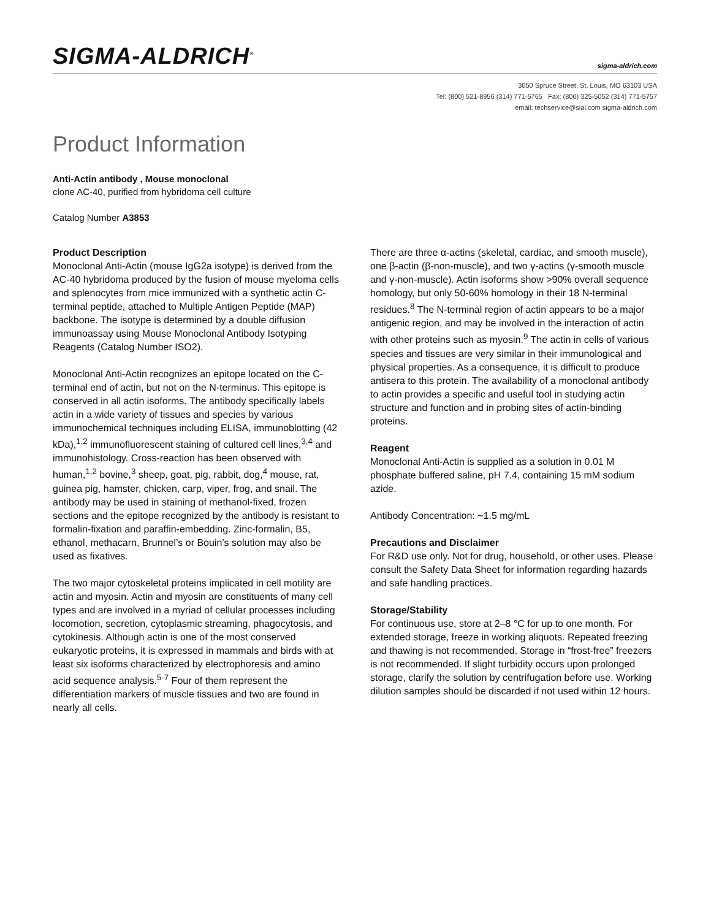SIGMA-ALDRICH<sup>®</sup>
sigma-aldrich.com
3050 Spruce Street, St. Louis, MO 63103 USA
Tel: (800) 521-8956 (314) 771-5765 Fax: (800) 325-5052 (314) 771-5757
email: techservice@sial.com sigma-aldrich.com
Product Information
Anti-Actin antibody , Mouse monoclonal
clone AC-40, purified from hybridoma cell culture
Catalog Number A3853
Product Description
Monoclonal Anti-Actin (mouse IgG2a isotype) is derived from the AC-40 hybridoma produced by the fusion of mouse myeloma cells and splenocytes from mice immunized with a synthetic actin C-terminal peptide, attached to Multiple Antigen Peptide (MAP) backbone. The isotype is determined by a double diffusion immunoassay using Mouse Monoclonal Antibody Isotyping Reagents (Catalog Number ISO2).
Monoclonal Anti-Actin recognizes an epitope located on the C-terminal end of actin, but not on the N-terminus. This epitope is conserved in all actin isoforms. The antibody specifically labels actin in a wide variety of tissues and species by various immunochemical techniques including ELISA, immunoblotting (42 kDa),<sup>1,2</sup> immunofluorescent staining of cultured cell lines,<sup>3,4</sup> and immunohistology. Cross-reaction has been observed with human,<sup>1,2</sup> bovine,<sup>3</sup> sheep, goat, pig, rabbit, dog,<sup>4</sup> mouse, rat, guinea pig, hamster, chicken, carp, viper, frog, and snail. The antibody may be used in staining of methanol-fixed, frozen sections and the epitope recognized by the antibody is resistant to formalin-fixation and paraffin-embedding. Zinc-formalin, B5, ethanol, methacarn, Brunnel’s or Bouin’s solution may also be used as fixatives.
The two major cytoskeletal proteins implicated in cell motility are actin and myosin. Actin and myosin are constituents of many cell types and are involved in a myriad of cellular processes including locomotion, secretion, cytoplasmic streaming, phagocytosis, and cytokinesis. Although actin is one of the most conserved eukaryotic proteins, it is expressed in mammals and birds with at least six isoforms characterized by electrophoresis and amino acid sequence analysis.<sup>5-7</sup> Four of them represent the differentiation markers of muscle tissues and two are found in nearly all cells.
There are three α-actins (skeletal, cardiac, and smooth muscle), one β-actin (β-non-muscle), and two γ-actins (γ-smooth muscle and γ-non-muscle). Actin isoforms show >90% overall sequence homology, but only 50-60% homology in their 18 N-terminal residues.<sup>8</sup> The N-terminal region of actin appears to be a major antigenic region, and may be involved in the interaction of actin with other proteins such as myosin.<sup>9</sup> The actin in cells of various species and tissues are very similar in their immunological and physical properties. As a consequence, it is difficult to produce antisera to this protein. The availability of a monoclonal antibody to actin provides a specific and useful tool in studying actin structure and function and in probing sites of actin-binding proteins.
Reagent
Monoclonal Anti-Actin is supplied as a solution in 0.01 M phosphate buffered saline, pH 7.4, containing 15 mM sodium azide.
Antibody Concentration: ~1.5 mg/mL
Precautions and Disclaimer
For R&D use only. Not for drug, household, or other uses. Please consult the Safety Data Sheet for information regarding hazards and safe handling practices.
Storage/Stability
For continuous use, store at 2–8 °C for up to one month. For extended storage, freeze in working aliquots. Repeated freezing and thawing is not recommended. Storage in “frost-free” freezers is not recommended. If slight turbidity occurs upon prolonged storage, clarify the solution by centrifugation before use. Working dilution samples should be discarded if not used within 12 hours.